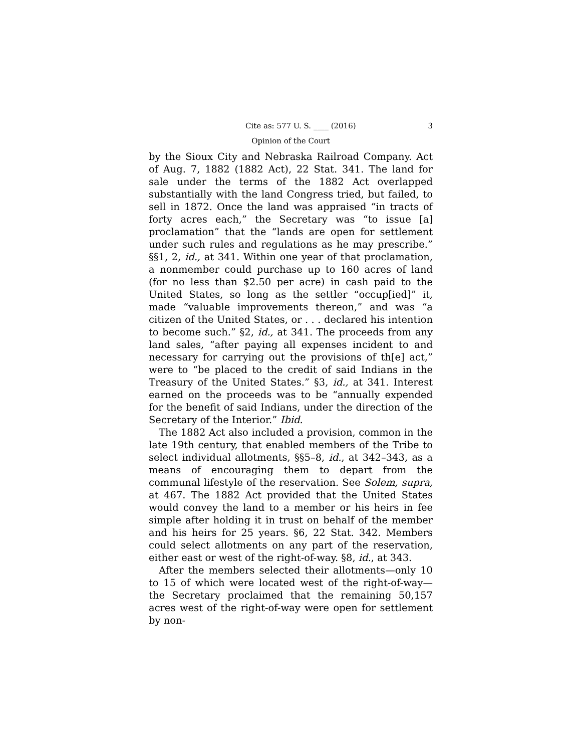Cite as: 577 U. S. ____ (2016) 3
Opinion of the Court
by the Sioux City and Nebraska Railroad Company. Act of Aug. 7, 1882 (1882 Act), 22 Stat. 341. The land for sale under the terms of the 1882 Act overlapped substantially with the land Congress tried, but failed, to sell in 1872. Once the land was appraised “in tracts of forty acres each,” the Secretary was “to issue [a] proclamation” that the “lands are open for settlement under such rules and regulations as he may prescribe.” §§1, 2, id., at 341. Within one year of that proclamation, a nonmember could purchase up to 160 acres of land (for no less than $2.50 per acre) in cash paid to the United States, so long as the settler “occup[ied]” it, made “valuable improvements thereon,” and was “a citizen of the United States, or . . . declared his intention to become such.” §2, id., at 341. The proceeds from any land sales, “after paying all expenses incident to and necessary for carrying out the provisions of th[e] act,” were to “be placed to the credit of said Indians in the Treasury of the United States.” §3, id., at 341. Interest earned on the proceeds was to be “annually expended for the benefit of said Indians, under the direction of the Secretary of the Interior.” Ibid.
The 1882 Act also included a provision, common in the late 19th century, that enabled members of the Tribe to select individual allotments, §§5–8, id., at 342–343, as a means of encouraging them to depart from the communal lifestyle of the reservation. See Solem, supra, at 467. The 1882 Act provided that the United States would convey the land to a member or his heirs in fee simple after holding it in trust on behalf of the member and his heirs for 25 years. §6, 22 Stat. 342. Members could select allotments on any part of the reservation, either east or west of the right-of-way. §8, id., at 343.
After the members selected their allotments—only 10 to 15 of which were located west of the right-of-way—the Secretary proclaimed that the remaining 50,157 acres west of the right-of-way were open for settlement by non-